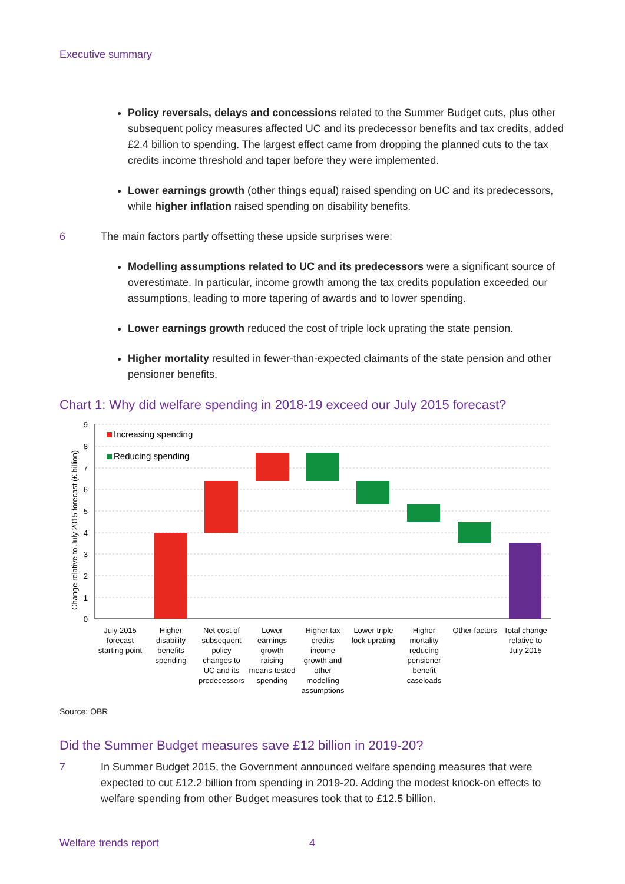Executive summary
Policy reversals, delays and concessions related to the Summer Budget cuts, plus other subsequent policy measures affected UC and its predecessor benefits and tax credits, added £2.4 billion to spending. The largest effect came from dropping the planned cuts to the tax credits income threshold and taper before they were implemented.
Lower earnings growth (other things equal) raised spending on UC and its predecessors, while higher inflation raised spending on disability benefits.
6 The main factors partly offsetting these upside surprises were:
Modelling assumptions related to UC and its predecessors were a significant source of overestimate. In particular, income growth among the tax credits population exceeded our assumptions, leading to more tapering of awards and to lower spending.
Lower earnings growth reduced the cost of triple lock uprating the state pension.
Higher mortality resulted in fewer-than-expected claimants of the state pension and other pensioner benefits.
Chart 1: Why did welfare spending in 2018-19 exceed our July 2015 forecast?
9
8
7
6
5
4
3
2
1
0
Change relative to July 2015 forecast (£ billion)
Increasing spending
Reducing spending
July 2015
forecast
starting point
Higher
disability
benefits
spending
Net cost of
subsequent
policy
changes to
UC and its
predecessors
Lower
earnings
growth
raising
means-tested
spending
Higher tax
credits
income
growth and
other
modelling
assumptions
Lower triple
lock uprating
Higher
mortality
reducing
pensioner
benefit
caseloads
Other factors
Total change
relative to
July 2015
Source: OBR
Did the Summer Budget measures save £12 billion in 2019-20?
7 In Summer Budget 2015, the Government announced welfare spending measures that were expected to cut £12.2 billion from spending in 2019-20. Adding the modest knock-on effects to welfare spending from other Budget measures took that to £12.5 billion.
Welfare trends report 4